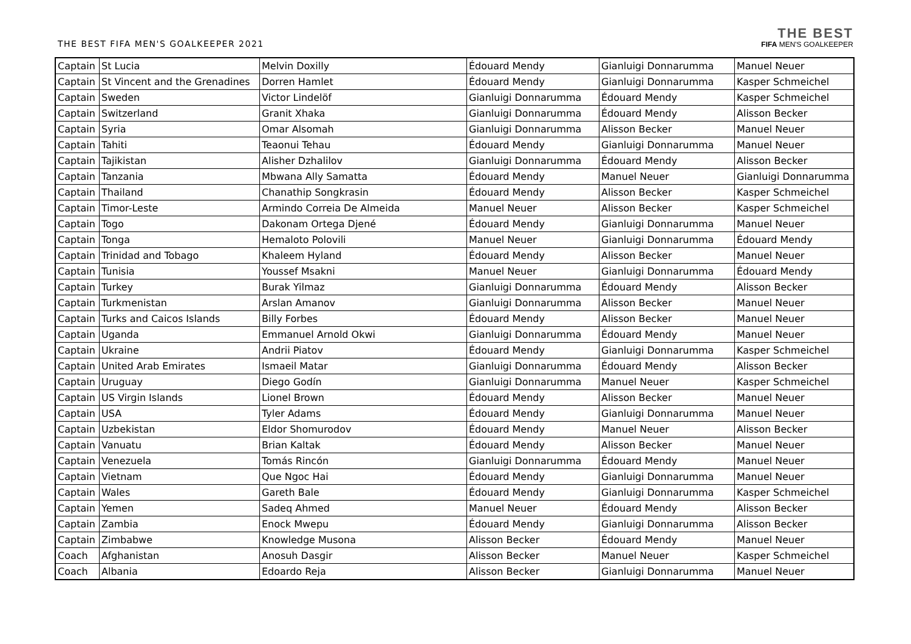THE BEST FIFA MEN'S GOALKEEPER 2021
THE BEST
FIFA MEN'S GOALKEEPER
| Captain | St Lucia | Melvin Doxilly | Édouard Mendy | Gianluigi Donnarumma | Manuel Neuer |
| Captain | St Vincent and the Grenadines | Dorren Hamlet | Édouard Mendy | Gianluigi Donnarumma | Kasper Schmeichel |
| Captain | Sweden | Victor Lindelöf | Gianluigi Donnarumma | Édouard Mendy | Kasper Schmeichel |
| Captain | Switzerland | Granit Xhaka | Gianluigi Donnarumma | Édouard Mendy | Alisson Becker |
| Captain | Syria | Omar Alsomah | Gianluigi Donnarumma | Alisson Becker | Manuel Neuer |
| Captain | Tahiti | Teaonui Tehau | Édouard Mendy | Gianluigi Donnarumma | Manuel Neuer |
| Captain | Tajikistan | Alisher Dzhalilov | Gianluigi Donnarumma | Édouard Mendy | Alisson Becker |
| Captain | Tanzania | Mbwana Ally Samatta | Édouard Mendy | Manuel Neuer | Gianluigi Donnarumma |
| Captain | Thailand | Chanathip Songkrasin | Édouard Mendy | Alisson Becker | Kasper Schmeichel |
| Captain | Timor-Leste | Armindo Correia De Almeida | Manuel Neuer | Alisson Becker | Kasper Schmeichel |
| Captain | Togo | Dakonam Ortega Djené | Édouard Mendy | Gianluigi Donnarumma | Manuel Neuer |
| Captain | Tonga | Hemaloto Polovili | Manuel Neuer | Gianluigi Donnarumma | Édouard Mendy |
| Captain | Trinidad and Tobago | Khaleem Hyland | Édouard Mendy | Alisson Becker | Manuel Neuer |
| Captain | Tunisia | Youssef Msakni | Manuel Neuer | Gianluigi Donnarumma | Édouard Mendy |
| Captain | Turkey | Burak Yilmaz | Gianluigi Donnarumma | Édouard Mendy | Alisson Becker |
| Captain | Turkmenistan | Arslan Amanov | Gianluigi Donnarumma | Alisson Becker | Manuel Neuer |
| Captain | Turks and Caicos Islands | Billy Forbes | Édouard Mendy | Alisson Becker | Manuel Neuer |
| Captain | Uganda | Emmanuel Arnold Okwi | Gianluigi Donnarumma | Édouard Mendy | Manuel Neuer |
| Captain | Ukraine | Andrii Piatov | Édouard Mendy | Gianluigi Donnarumma | Kasper Schmeichel |
| Captain | United Arab Emirates | Ismaeil Matar | Gianluigi Donnarumma | Édouard Mendy | Alisson Becker |
| Captain | Uruguay | Diego Godín | Gianluigi Donnarumma | Manuel Neuer | Kasper Schmeichel |
| Captain | US Virgin Islands | Lionel Brown | Édouard Mendy | Alisson Becker | Manuel Neuer |
| Captain | USA | Tyler Adams | Édouard Mendy | Gianluigi Donnarumma | Manuel Neuer |
| Captain | Uzbekistan | Eldor Shomurodov | Édouard Mendy | Manuel Neuer | Alisson Becker |
| Captain | Vanuatu | Brian Kaltak | Édouard Mendy | Alisson Becker | Manuel Neuer |
| Captain | Venezuela | Tomás Rincón | Gianluigi Donnarumma | Édouard Mendy | Manuel Neuer |
| Captain | Vietnam | Que Ngoc Hai | Édouard Mendy | Gianluigi Donnarumma | Manuel Neuer |
| Captain | Wales | Gareth Bale | Édouard Mendy | Gianluigi Donnarumma | Kasper Schmeichel |
| Captain | Yemen | Sadeq Ahmed | Manuel Neuer | Édouard Mendy | Alisson Becker |
| Captain | Zambia | Enock Mwepu | Édouard Mendy | Gianluigi Donnarumma | Alisson Becker |
| Captain | Zimbabwe | Knowledge Musona | Alisson Becker | Édouard Mendy | Manuel Neuer |
| Coach | Afghanistan | Anosuh Dasgir | Alisson Becker | Manuel Neuer | Kasper Schmeichel |
| Coach | Albania | Edoardo Reja | Alisson Becker | Gianluigi Donnarumma | Manuel Neuer |